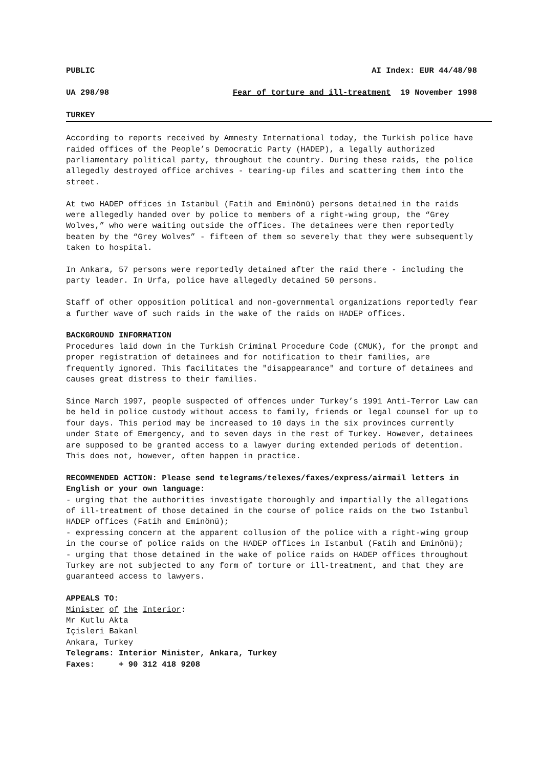PUBLIC AI Index: EUR 44/48/98
UA 298/98 Fear of torture and ill-treatment 19 November 1998
TURKEY
According to reports received by Amnesty International today, the Turkish police have raided offices of the People’s Democratic Party (HADEP), a legally authorized parliamentary political party, throughout the country. During these raids, the police allegedly destroyed office archives - tearing-up files and scattering them into the street.
At two HADEP offices in Istanbul (Fatih and Eminönü) persons detained in the raids were allegedly handed over by police to members of a right-wing group, the “Grey Wolves,” who were waiting outside the offices. The detainees were then reportedly beaten by the “Grey Wolves” - fifteen of them so severely that they were subsequently taken to hospital.
In Ankara, 57 persons were reportedly detained after the raid there - including the party leader. In Urfa, police have allegedly detained 50 persons.
Staff of other opposition political and non-governmental organizations reportedly fear a further wave of such raids in the wake of the raids on HADEP offices.
BACKGROUND INFORMATION
Procedures laid down in the Turkish Criminal Procedure Code (CMUK), for the prompt and proper registration of detainees and for notification to their families, are frequently ignored. This facilitates the "disappearance" and torture of detainees and causes great distress to their families.
Since March 1997, people suspected of offences under Turkey’s 1991 Anti-Terror Law can be held in police custody without access to family, friends or legal counsel for up to four days. This period may be increased to 10 days in the six provinces currently under State of Emergency, and to seven days in the rest of Turkey. However, detainees are supposed to be granted access to a lawyer during extended periods of detention. This does not, however, often happen in practice.
RECOMMENDED ACTION: Please send telegrams/telexes/faxes/express/airmail letters in English or your own language:
- urging that the authorities investigate thoroughly and impartially the allegations of ill-treatment of those detained in the course of police raids on the two Istanbul HADEP offices (Fatih and Eminönü);
- expressing concern at the apparent collusion of the police with a right-wing group in the course of police raids on the HADEP offices in Istanbul (Fatih and Eminönü);
- urging that those detained in the wake of police raids on HADEP offices throughout Turkey are not subjected to any form of torture or ill-treatment, and that they are guaranteed access to lawyers.
APPEALS TO:
Minister of the Interior:
Mr Kutlu Akta
Içisleri Bakanl
Ankara, Turkey
Telegrams: Interior Minister, Ankara, Turkey
Faxes: + 90 312 418 9208